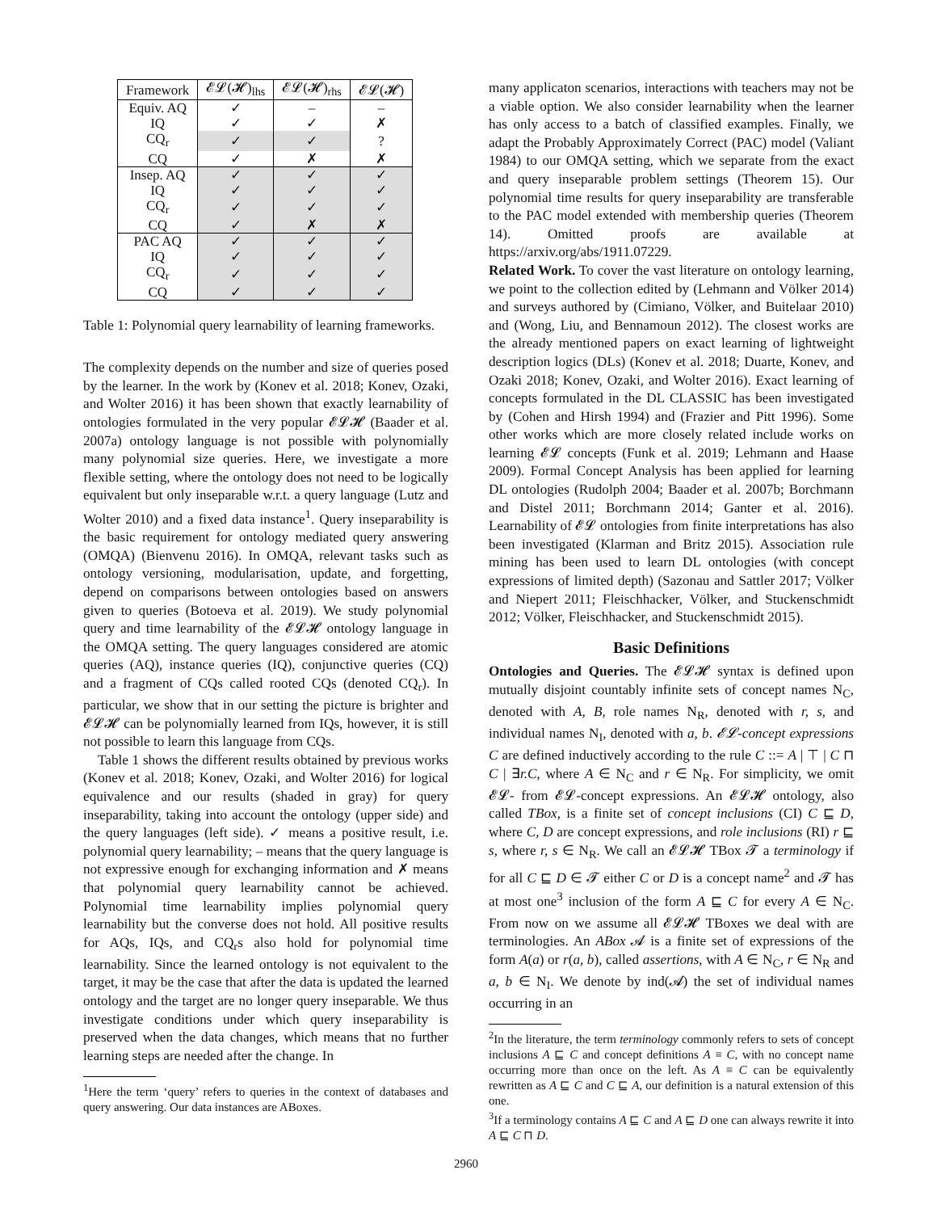| Framework | 𝓔𝓛(𝓗)<sub>lhs</sub> | 𝓔𝓛(𝓗)<sub>rhs</sub> | 𝓔𝓛(𝓗) |
| --- | --- | --- | --- |
| Equiv. AQ | ✓ | – | – |
| IQ | ✓ | ✓ | ✗ |
| CQ<sub>r</sub> | ✓ | ✓ | ? |
| CQ | ✓ | ✗ | ✗ |
| Insep. AQ | ✓ | ✓ | ✓ |
| IQ | ✓ | ✓ | ✓ |
| CQ<sub>r</sub> | ✓ | ✓ | ✓ |
| CQ | ✓ | ✗ | ✗ |
| PAC AQ | ✓ | ✓ | ✓ |
| IQ | ✓ | ✓ | ✓ |
| CQ<sub>r</sub> | ✓ | ✓ | ✓ |
| CQ | ✓ | ✓ | ✓ |
Table 1: Polynomial query learnability of learning frameworks.
The complexity depends on the number and size of queries posed by the learner. In the work by (Konev et al. 2018; Konev, Ozaki, and Wolter 2016) it has been shown that exactly learnability of ontologies formulated in the very popular 𝓔𝓛𝓗 (Baader et al. 2007a) ontology language is not possible with polynomially many polynomial size queries. Here, we investigate a more flexible setting, where the ontology does not need to be logically equivalent but only inseparable w.r.t. a query language (Lutz and Wolter 2010) and a fixed data instance<sup>1</sup>. Query inseparability is the basic requirement for ontology mediated query answering (OMQA) (Bienvenu 2016). In OMQA, relevant tasks such as ontology versioning, modularisation, update, and forgetting, depend on comparisons between ontologies based on answers given to queries (Botoeva et al. 2019). We study polynomial query and time learnability of the 𝓔𝓛𝓗 ontology language in the OMQA setting. The query languages considered are atomic queries (AQ), instance queries (IQ), conjunctive queries (CQ) and a fragment of CQs called rooted CQs (denoted CQ<sub>r</sub>). In particular, we show that in our setting the picture is brighter and 𝓔𝓛𝓗 can be polynomially learned from IQs, however, it is still not possible to learn this language from CQs.
Table 1 shows the different results obtained by previous works (Konev et al. 2018; Konev, Ozaki, and Wolter 2016) for logical equivalence and our results (shaded in gray) for query inseparability, taking into account the ontology (upper side) and the query languages (left side). ✓ means a positive result, i.e. polynomial query learnability; – means that the query language is not expressive enough for exchanging information and ✗ means that polynomial query learnability cannot be achieved. Polynomial time learnability implies polynomial query learnability but the converse does not hold. All positive results for AQs, IQs, and CQ<sub>r</sub>s also hold for polynomial time learnability. Since the learned ontology is not equivalent to the target, it may be the case that after the data is updated the learned ontology and the target are no longer query inseparable. We thus investigate conditions under which query inseparability is preserved when the data changes, which means that no further learning steps are needed after the change. In
<sup>1</sup> Here the term ‘query’ refers to queries in the context of databases and query answering. Our data instances are ABoxes.
many applicaton scenarios, interactions with teachers may not be a viable option. We also consider learnability when the learner has only access to a batch of classified examples. Finally, we adapt the Probably Approximately Correct (PAC) model (Valiant 1984) to our OMQA setting, which we separate from the exact and query inseparable problem settings (Theorem 15). Our polynomial time results for query inseparability are transferable to the PAC model extended with membership queries (Theorem 14). Omitted proofs are available at https://arxiv.org/abs/1911.07229.
Related Work. To cover the vast literature on ontology learning, we point to the collection edited by (Lehmann and Völker 2014) and surveys authored by (Cimiano, Völker, and Buitelaar 2010) and (Wong, Liu, and Bennamoun 2012). The closest works are the already mentioned papers on exact learning of lightweight description logics (DLs) (Konev et al. 2018; Duarte, Konev, and Ozaki 2018; Konev, Ozaki, and Wolter 2016). Exact learning of concepts formulated in the DL CLASSIC has been investigated by (Cohen and Hirsh 1994) and (Frazier and Pitt 1996). Some other works which are more closely related include works on learning 𝓔𝓛 concepts (Funk et al. 2019; Lehmann and Haase 2009). Formal Concept Analysis has been applied for learning DL ontologies (Rudolph 2004; Baader et al. 2007b; Borchmann and Distel 2011; Borchmann 2014; Ganter et al. 2016). Learnability of 𝓔𝓛 ontologies from finite interpretations has also been investigated (Klarman and Britz 2015). Association rule mining has been used to learn DL ontologies (with concept expressions of limited depth) (Sazonau and Sattler 2017; Völker and Niepert 2011; Fleischhacker, Völker, and Stuckenschmidt 2012; Völker, Fleischhacker, and Stuckenschmidt 2015).
Basic Definitions
Ontologies and Queries. The 𝓔𝓛𝓗 syntax is defined upon mutually disjoint countably infinite sets of concept names N<sub>C</sub>, denoted with A, B, role names N<sub>R</sub>, denoted with r, s, and individual names N<sub>I</sub>, denoted with a, b. 𝓔𝓛-concept expressions C are defined inductively according to the rule C ::= A | ⊤ | C ⊓ C | ∃r.C, where A ∈ N<sub>C</sub> and r ∈ N<sub>R</sub>. For simplicity, we omit 𝓔𝓛- from 𝓔𝓛-concept expressions. An 𝓔𝓛𝓗 ontology, also called TBox, is a finite set of concept inclusions (CI) C ⊑ D, where C, D are concept expressions, and role inclusions (RI) r ⊑ s, where r, s ∈ N<sub>R</sub>. We call an 𝓔𝓛𝓗 TBox 𝓣 a terminology if for all C ⊑ D ∈ 𝓣 either C or D is a concept name<sup>2</sup> and 𝓣 has at most one<sup>3</sup> inclusion of the form A ⊑ C for every A ∈ N<sub>C</sub>. From now on we assume all 𝓔𝓛𝓗 TBoxes we deal with are terminologies. An ABox 𝓐 is a finite set of expressions of the form A(a) or r(a, b), called assertions, with A ∈ N<sub>C</sub>, r ∈ N<sub>R</sub> and a, b ∈ N<sub>I</sub>. We denote by ind(𝓐) the set of individual names occurring in an
<sup>2</sup> In the literature, the term terminology commonly refers to sets of concept inclusions A ⊑ C and concept definitions A ≡ C, with no concept name occurring more than once on the left. As A ≡ C can be equivalently rewritten as A ⊑ C and C ⊑ A, our definition is a natural extension of this one.
<sup>3</sup> If a terminology contains A ⊑ C and A ⊑ D one can always rewrite it into A ⊑ C ⊓ D.
2960